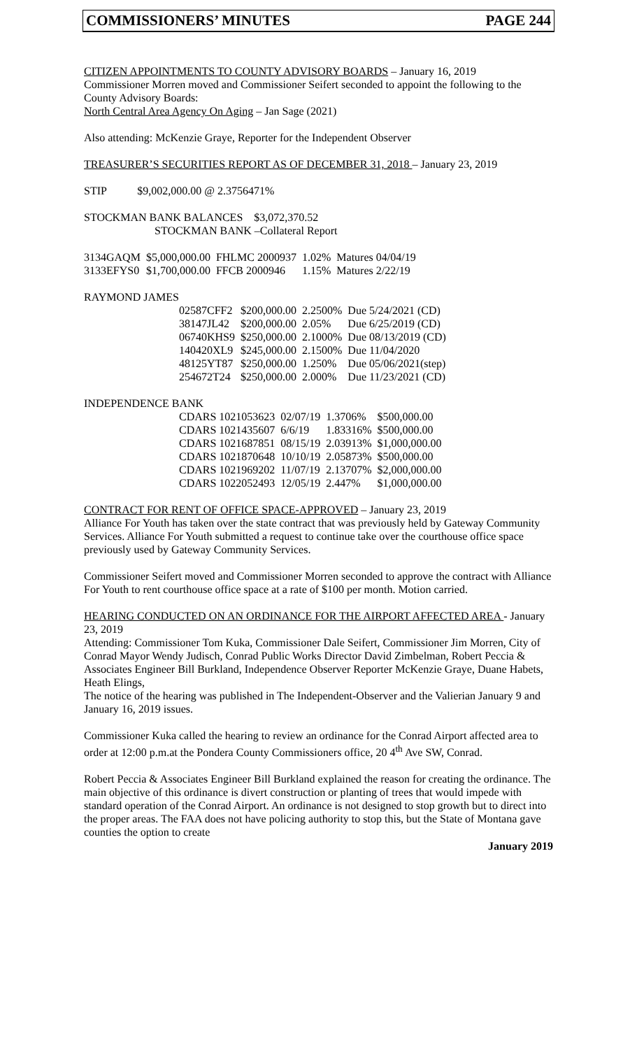COMMISSIONERS’ MINUTES PAGE 244
CITIZEN APPOINTMENTS TO COUNTY ADVISORY BOARDS – January 16, 2019
Commissioner Morren moved and Commissioner Seifert seconded to appoint the following to the County Advisory Boards:
North Central Area Agency On Aging – Jan Sage (2021)
Also attending: McKenzie Graye, Reporter for the Independent Observer
TREASURER’S SECURITIES REPORT AS OF DECEMBER 31, 2018 – January 23, 2019
STIP $9,002,000.00 @ 2.3756471%
STOCKMAN BANK BALANCES $3,072,370.52
STOCKMAN BANK –Collateral Report
| 3134GAQM | $5,000,000.00 | FHLMC 2000937 | 1.02% | Matures 04/04/19 |
| 3133EFYS0 | $1,700,000.00 | FFCB 2000946 | 1.15% | Matures 2/22/19 |
RAYMOND JAMES
| 02587CFF2 | $200,000.00 | 2.2500% | Due 5/24/2021 (CD) |
| 38147JL42 | $200,000.00 | 2.05% | Due 6/25/2019 (CD) |
| 06740KHS9 | $250,000.00 | 2.1000% | Due 08/13/2019 (CD) |
| 140420XL9 | $245,000.00 | 2.1500% | Due 11/04/2020 |
| 48125YT87 | $250,000.00 | 1.250% | Due 05/06/2021(step) |
| 254672T24 | $250,000.00 | 2.000% | Due 11/23/2021 (CD) |
INDEPENDENCE BANK
| CDARS 1021053623 | 02/07/19 | 1.3706% | $500,000.00 |
| CDARS 1021435607 | 6/6/19 | 1.83316% | $500,000.00 |
| CDARS 1021687851 | 08/15/19 | 2.03913% | $1,000,000.00 |
| CDARS 1021870648 | 10/10/19 | 2.05873% | $500,000.00 |
| CDARS 1021969202 | 11/07/19 | 2.13707% | $2,000,000.00 |
| CDARS 1022052493 | 12/05/19 | 2.447% | $1,000,000.00 |
CONTRACT FOR RENT OF OFFICE SPACE-APPROVED – January 23, 2019
Alliance For Youth has taken over the state contract that was previously held by Gateway Community Services. Alliance For Youth submitted a request to continue take over the courthouse office space previously used by Gateway Community Services.
Commissioner Seifert moved and Commissioner Morren seconded to approve the contract with Alliance For Youth to rent courthouse office space at a rate of $100 per month. Motion carried.
HEARING CONDUCTED ON AN ORDINANCE FOR THE AIRPORT AFFECTED AREA - January 23, 2019
Attending: Commissioner Tom Kuka, Commissioner Dale Seifert, Commissioner Jim Morren, City of Conrad Mayor Wendy Judisch, Conrad Public Works Director David Zimbelman, Robert Peccia & Associates Engineer Bill Burkland, Independence Observer Reporter McKenzie Graye, Duane Habets, Heath Elings,
The notice of the hearing was published in The Independent-Observer and the Valierian January 9 and January 16, 2019 issues.
Commissioner Kuka called the hearing to review an ordinance for the Conrad Airport affected area to order at 12:00 p.m.at the Pondera County Commissioners office, 20 4<sup>th</sup> Ave SW, Conrad.
Robert Peccia & Associates Engineer Bill Burkland explained the reason for creating the ordinance. The main objective of this ordinance is divert construction or planting of trees that would impede with standard operation of the Conrad Airport. An ordinance is not designed to stop growth but to direct into the proper areas. The FAA does not have policing authority to stop this, but the State of Montana gave counties the option to create
January 2019